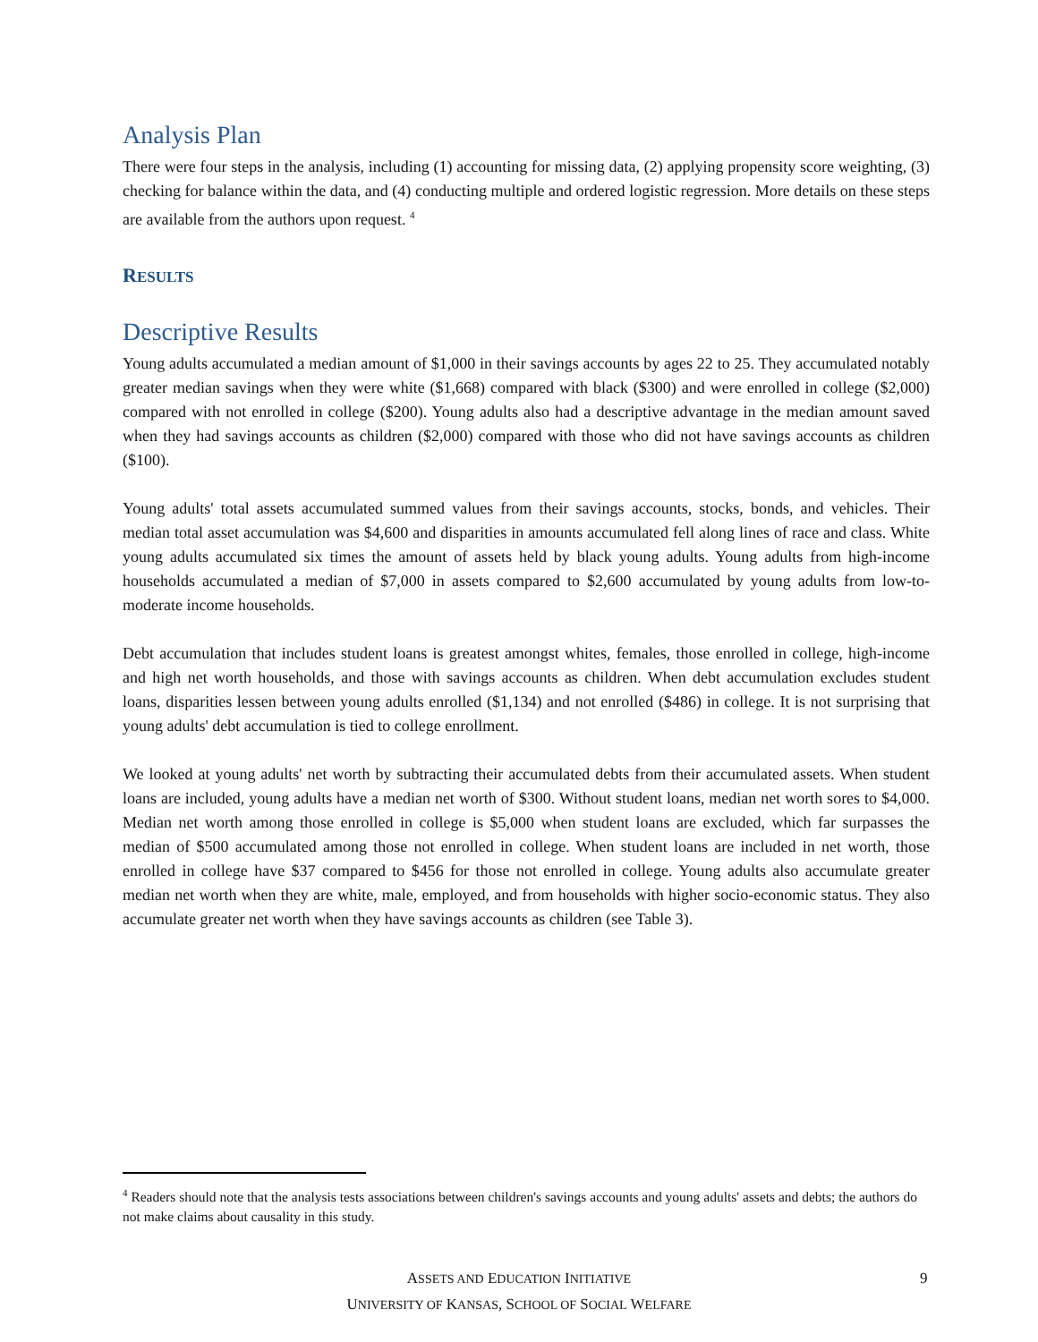Analysis Plan
There were four steps in the analysis, including (1) accounting for missing data, (2) applying propensity score weighting, (3) checking for balance within the data, and (4) conducting multiple and ordered logistic regression. More details on these steps are available from the authors upon request. <sup>4</sup>
RESULTS
Descriptive Results
Young adults accumulated a median amount of $1,000 in their savings accounts by ages 22 to 25. They accumulated notably greater median savings when they were white ($1,668) compared with black ($300) and were enrolled in college ($2,000) compared with not enrolled in college ($200). Young adults also had a descriptive advantage in the median amount saved when they had savings accounts as children ($2,000) compared with those who did not have savings accounts as children ($100).
Young adults' total assets accumulated summed values from their savings accounts, stocks, bonds, and vehicles. Their median total asset accumulation was $4,600 and disparities in amounts accumulated fell along lines of race and class. White young adults accumulated six times the amount of assets held by black young adults. Young adults from high-income households accumulated a median of $7,000 in assets compared to $2,600 accumulated by young adults from low-to-moderate income households.
Debt accumulation that includes student loans is greatest amongst whites, females, those enrolled in college, high-income and high net worth households, and those with savings accounts as children. When debt accumulation excludes student loans, disparities lessen between young adults enrolled ($1,134) and not enrolled ($486) in college. It is not surprising that young adults' debt accumulation is tied to college enrollment.
We looked at young adults' net worth by subtracting their accumulated debts from their accumulated assets. When student loans are included, young adults have a median net worth of $300. Without student loans, median net worth sores to $4,000. Median net worth among those enrolled in college is $5,000 when student loans are excluded, which far surpasses the median of $500 accumulated among those not enrolled in college. When student loans are included in net worth, those enrolled in college have $37 compared to $456 for those not enrolled in college. Young adults also accumulate greater median net worth when they are white, male, employed, and from households with higher socio-economic status. They also accumulate greater net worth when they have savings accounts as children (see Table 3).
<sup>4</sup> Readers should note that the analysis tests associations between children's savings accounts and young adults' assets and debts; the authors do not make claims about causality in this study.
ASSETS AND EDUCATION INITIATIVE
UNIVERSITY OF KANSAS, SCHOOL OF SOCIAL WELFARE
9